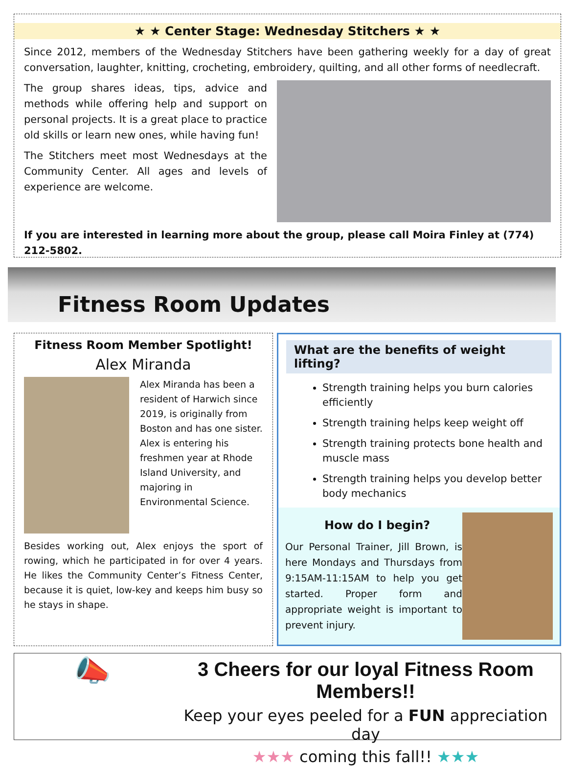★ ★ Center Stage: Wednesday Stitchers ★ ★
Since 2012, members of the Wednesday Stitchers have been gathering weekly for a day of great conversation, laughter, knitting, crocheting, embroidery, quilting, and all other forms of needlecraft.
The group shares ideas, tips, advice and methods while offering help and support on personal projects. It is a great place to practice old skills or learn new ones, while having fun!
The Stitchers meet most Wednesdays at the Community Center. All ages and levels of experience are welcome.
If you are interested in learning more about the group, please call Moira Finley at (774) 212-5802.
Fitness Room Updates
Fitness Room Member Spotlight!
Alex Miranda
Alex Miranda has been a resident of Harwich since 2019, is originally from Boston and has one sister. Alex is entering his freshmen year at Rhode Island University, and majoring in Environmental Science.
Besides working out, Alex enjoys the sport of rowing, which he participated in for over 4 years. He likes the Community Center’s Fitness Center, because it is quiet, low-key and keeps him busy so he stays in shape.
What are the benefits of weight lifting?
Strength training helps you burn calories efficiently
Strength training helps keep weight off
Strength training protects bone health and muscle mass
Strength training helps you develop better body mechanics
How do I begin?
Our Personal Trainer, Jill Brown, is here Mondays and Thursdays from 9:15AM-11:15AM to help you get started. Proper form and appropriate weight is important to prevent injury.
📣
3 Cheers for our loyal Fitness Room Members!!
Keep your eyes peeled for a FUN appreciation day
★★★ coming this fall!! ★★★